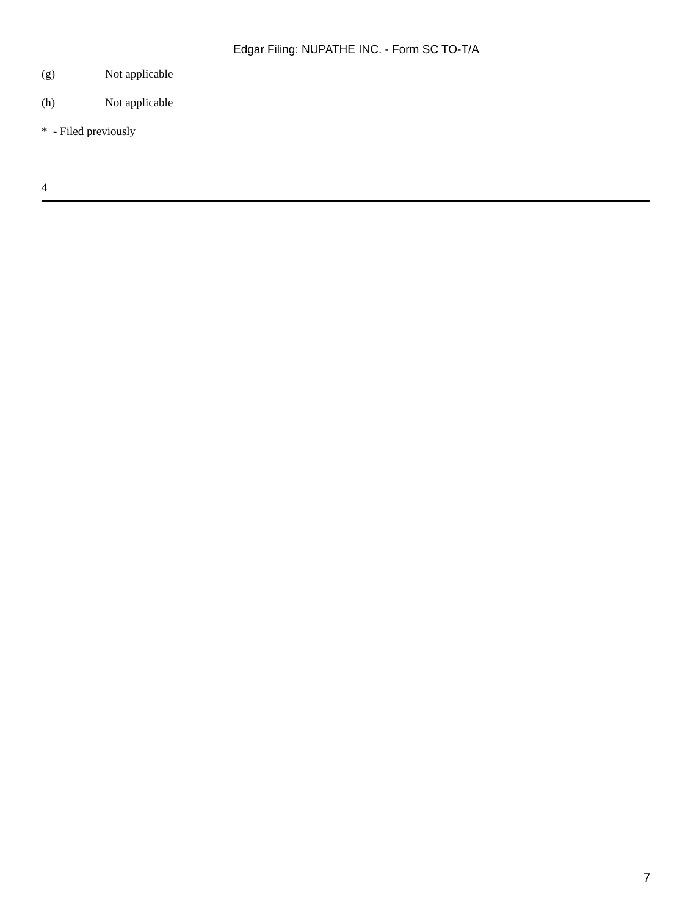Edgar Filing: NUPATHE INC. - Form SC TO-T/A
(g) Not applicable
(h) Not applicable
* - Filed previously
4
7